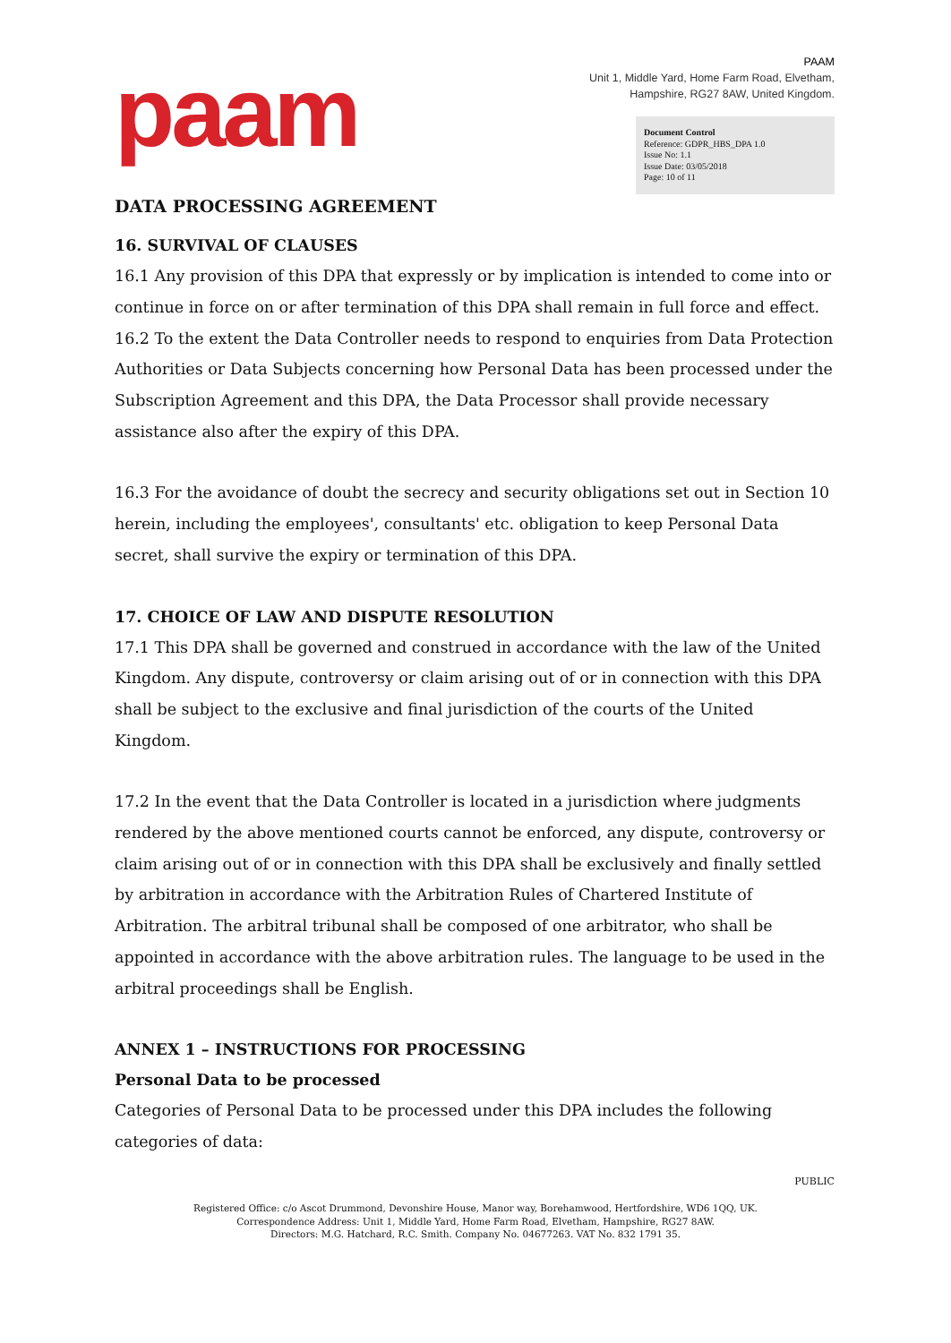paam
PAAM
Unit 1, Middle Yard, Home Farm Road, Elvetham,
Hampshire, RG27 8AW, United Kingdom.
Document Control
Reference: GDPR_HBS_DPA 1.0
Issue No: 1.1
Issue Date: 03/05/2018
Page: 10 of 11
DATA PROCESSING AGREEMENT
16. SURVIVAL OF CLAUSES
16.1 Any provision of this DPA that expressly or by implication is intended to come into or continue in force on or after termination of this DPA shall remain in full force and effect.
16.2 To the extent the Data Controller needs to respond to enquiries from Data Protection Authorities or Data Subjects concerning how Personal Data has been processed under the Subscription Agreement and this DPA, the Data Processor shall provide necessary assistance also after the expiry of this DPA.
16.3 For the avoidance of doubt the secrecy and security obligations set out in Section 10 herein, including the employees', consultants' etc. obligation to keep Personal Data secret, shall survive the expiry or termination of this DPA.
17. CHOICE OF LAW AND DISPUTE RESOLUTION
17.1 This DPA shall be governed and construed in accordance with the law of the United Kingdom. Any dispute, controversy or claim arising out of or in connection with this DPA shall be subject to the exclusive and final jurisdiction of the courts of the United Kingdom.
17.2 In the event that the Data Controller is located in a jurisdiction where judgments rendered by the above mentioned courts cannot be enforced, any dispute, controversy or claim arising out of or in connection with this DPA shall be exclusively and finally settled by arbitration in accordance with the Arbitration Rules of Chartered Institute of Arbitration. The arbitral tribunal shall be composed of one arbitrator, who shall be appointed in accordance with the above arbitration rules. The language to be used in the arbitral proceedings shall be English.
ANNEX 1 – INSTRUCTIONS FOR PROCESSING
Personal Data to be processed
Categories of Personal Data to be processed under this DPA includes the following categories of data:
PUBLIC
Registered Office: c/o Ascot Drummond, Devonshire House, Manor way, Borehamwood, Hertfordshire, WD6 1QQ, UK.
Correspondence Address: Unit 1, Middle Yard, Home Farm Road, Elvetham, Hampshire, RG27 8AW.
Directors: M.G. Hatchard, R.C. Smith. Company No. 04677263. VAT No. 832 1791 35.